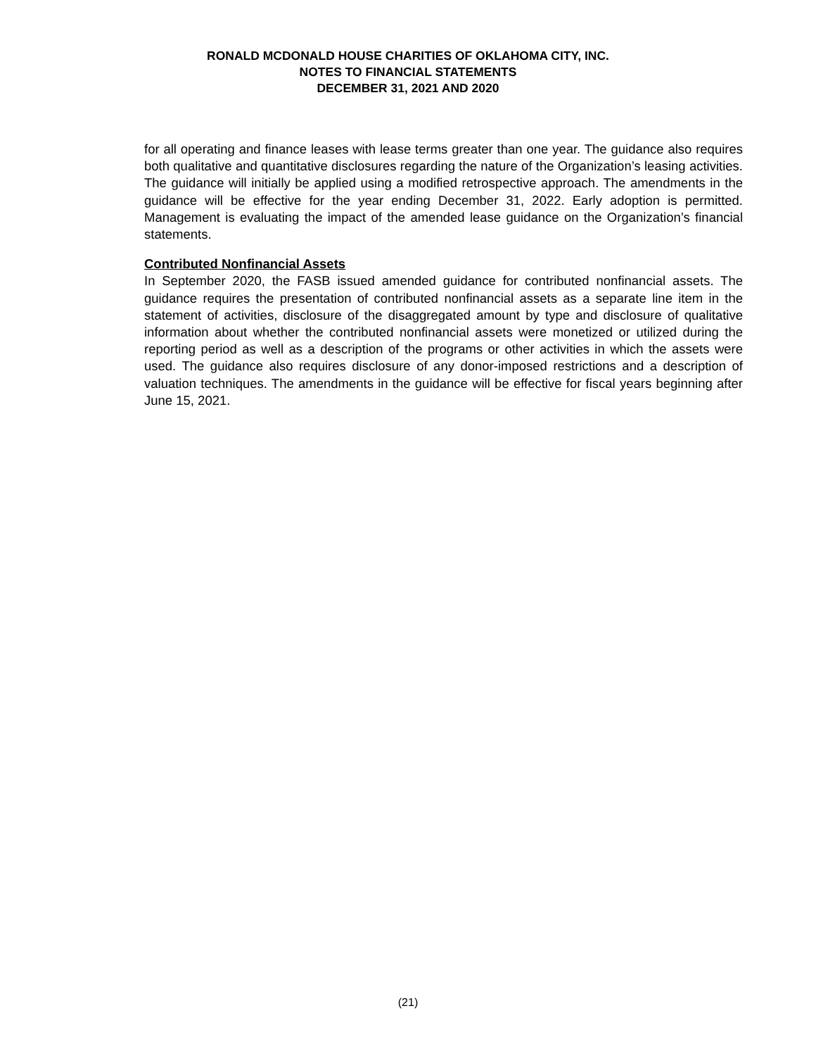RONALD MCDONALD HOUSE CHARITIES OF OKLAHOMA CITY, INC.
NOTES TO FINANCIAL STATEMENTS
DECEMBER 31, 2021 AND 2020
for all operating and finance leases with lease terms greater than one year. The guidance also requires both qualitative and quantitative disclosures regarding the nature of the Organization’s leasing activities. The guidance will initially be applied using a modified retrospective approach. The amendments in the guidance will be effective for the year ending December 31, 2022. Early adoption is permitted. Management is evaluating the impact of the amended lease guidance on the Organization’s financial statements.
Contributed Nonfinancial Assets
In September 2020, the FASB issued amended guidance for contributed nonfinancial assets. The guidance requires the presentation of contributed nonfinancial assets as a separate line item in the statement of activities, disclosure of the disaggregated amount by type and disclosure of qualitative information about whether the contributed nonfinancial assets were monetized or utilized during the reporting period as well as a description of the programs or other activities in which the assets were used. The guidance also requires disclosure of any donor-imposed restrictions and a description of valuation techniques. The amendments in the guidance will be effective for fiscal years beginning after June 15, 2021.
(21)